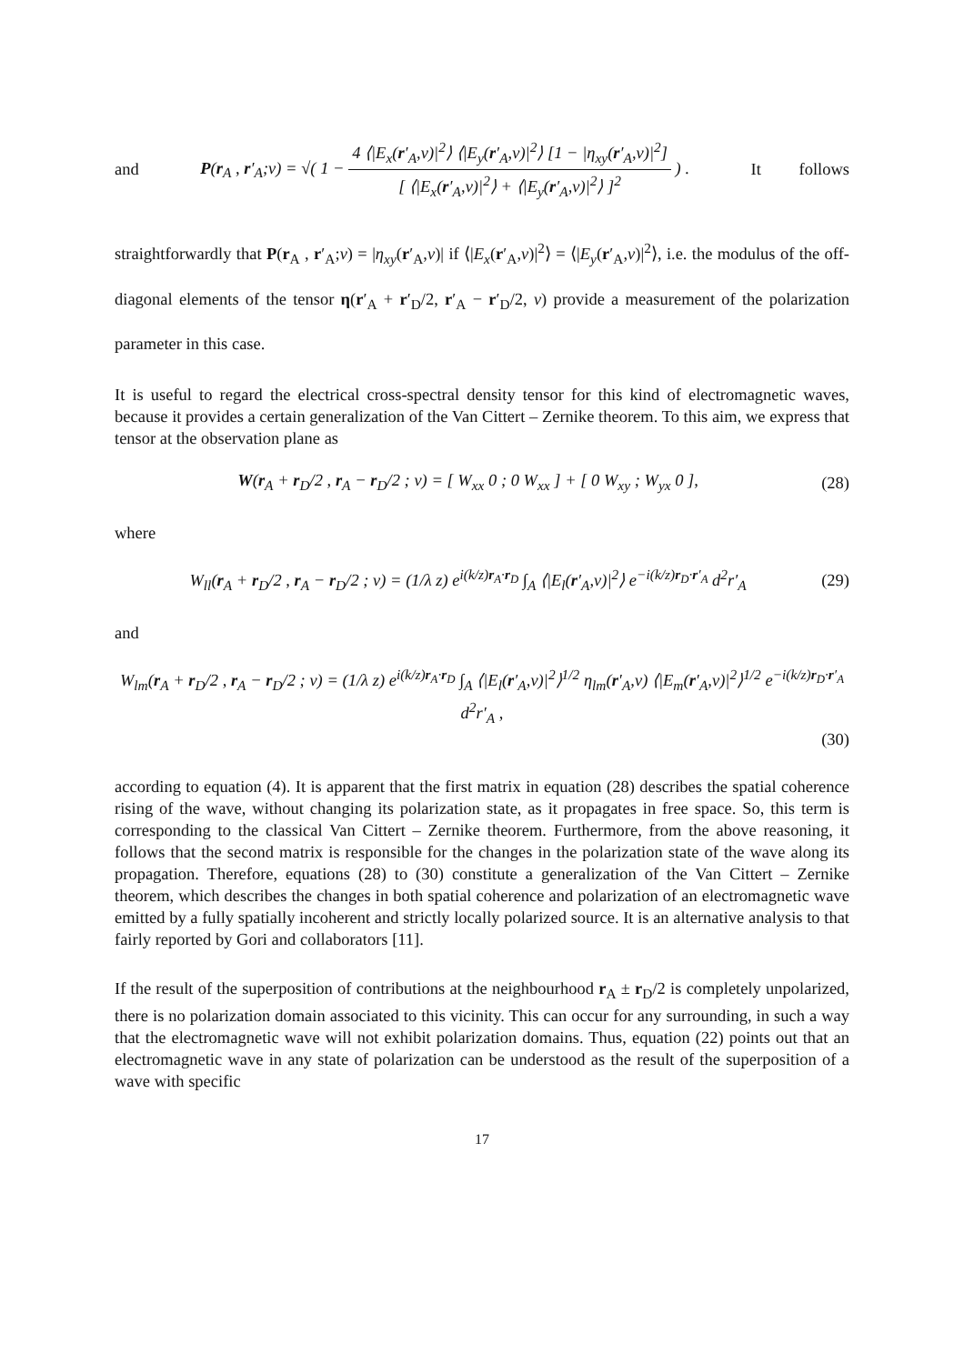and P(r<sub>A</sub> , r′<sub>A</sub>;v) = √( 1 − 4 ⟨|E<sub>x</sub>(r′<sub>A</sub>,v)|<sup>2</sup>⟩ ⟨|E<sub>y</sub>(r′<sub>A</sub>,v)|<sup>2</sup>⟩ [1 − |η<sub>xy</sub>(r′<sub>A</sub>,v)|<sup>2</sup>] [ ⟨|E<sub>x</sub>(r′<sub>A</sub>,v)|<sup>2</sup>⟩ + ⟨|E<sub>y</sub>(r′<sub>A</sub>,v)|<sup>2</sup>⟩ ]<sup>2</sup> ) . It follows
straightforwardly that P(r<sub>A</sub> , r′<sub>A</sub>;v) = |η<sub>xy</sub>(r′<sub>A</sub>,v)| if ⟨|E<sub>x</sub>(r′<sub>A</sub>,v)|<sup>2</sup>⟩ = ⟨|E<sub>y</sub>(r′<sub>A</sub>,v)|<sup>2</sup>⟩, i.e. the modulus of the off-diagonal elements of the tensor η(r′<sub>A</sub> + r′<sub>D</sub>/2, r′<sub>A</sub> − r′<sub>D</sub>/2, v) provide a measurement of the polarization parameter in this case.
It is useful to regard the electrical cross-spectral density tensor for this kind of electromagnetic waves, because it provides a certain generalization of the Van Cittert – Zernike theorem. To this aim, we express that tensor at the observation plane as
W(r<sub>A</sub> + r<sub>D</sub>/2 , r<sub>A</sub> − r<sub>D</sub>/2 ; v) = [ W<sub>xx</sub> 0 ; 0 W<sub>xx</sub> ] + [ 0 W<sub>xy</sub> ; W<sub>yx</sub> 0 ], (28)
where
W<sub>ll</sub>(r<sub>A</sub> + r<sub>D</sub>/2 , r<sub>A</sub> − r<sub>D</sub>/2 ; v) = (1/λ z) e<sup>i(k/z)r<sub>A</sub>·r<sub>D</sub></sup> ∫<sub>A</sub> ⟨|E<sub>l</sub>(r′<sub>A</sub>,v)|<sup>2</sup>⟩ e<sup>−i(k/z)r<sub>D</sub>·r′<sub>A</sub></sup> d<sup>2</sup>r′<sub>A</sub> (29)
and
W<sub>lm</sub>(r<sub>A</sub> + r<sub>D</sub>/2 , r<sub>A</sub> − r<sub>D</sub>/2 ; v) = (1/λ z) e<sup>i(k/z)r<sub>A</sub>·r<sub>D</sub></sup> ∫<sub>A</sub> ⟨|E<sub>l</sub>(r′<sub>A</sub>,v)|<sup>2</sup>⟩<sup>1/2</sup> η<sub>lm</sub>(r′<sub>A</sub>,v) ⟨|E<sub>m</sub>(r′<sub>A</sub>,v)|<sup>2</sup>⟩<sup>1/2</sup> e<sup>−i(k/z)r<sub>D</sub>·r′<sub>A</sub></sup> d<sup>2</sup>r′<sub>A</sub> , (30)
according to equation (4). It is apparent that the first matrix in equation (28) describes the spatial coherence rising of the wave, without changing its polarization state, as it propagates in free space. So, this term is corresponding to the classical Van Cittert – Zernike theorem. Furthermore, from the above reasoning, it follows that the second matrix is responsible for the changes in the polarization state of the wave along its propagation. Therefore, equations (28) to (30) constitute a generalization of the Van Cittert – Zernike theorem, which describes the changes in both spatial coherence and polarization of an electromagnetic wave emitted by a fully spatially incoherent and strictly locally polarized source. It is an alternative analysis to that fairly reported by Gori and collaborators [11].
If the result of the superposition of contributions at the neighbourhood r<sub>A</sub> ± r<sub>D</sub>/2 is completely unpolarized, there is no polarization domain associated to this vicinity. This can occur for any surrounding, in such a way that the electromagnetic wave will not exhibit polarization domains. Thus, equation (22) points out that an electromagnetic wave in any state of polarization can be understood as the result of the superposition of a wave with specific
17